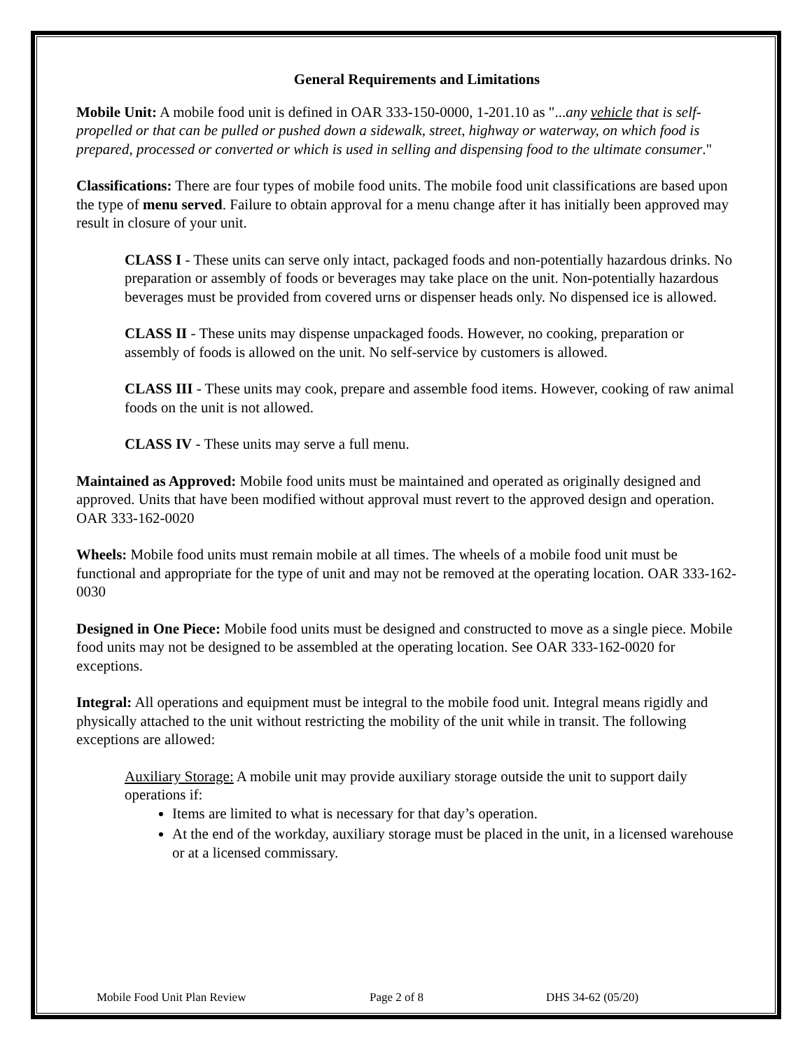General Requirements and Limitations
Mobile Unit: A mobile food unit is defined in OAR 333-150-0000, 1-201.10 as "...any vehicle that is self-propelled or that can be pulled or pushed down a sidewalk, street, highway or waterway, on which food is prepared, processed or converted or which is used in selling and dispensing food to the ultimate consumer."
Classifications: There are four types of mobile food units. The mobile food unit classifications are based upon the type of menu served. Failure to obtain approval for a menu change after it has initially been approved may result in closure of your unit.
CLASS I - These units can serve only intact, packaged foods and non-potentially hazardous drinks. No preparation or assembly of foods or beverages may take place on the unit. Non-potentially hazardous beverages must be provided from covered urns or dispenser heads only. No dispensed ice is allowed.
CLASS II - These units may dispense unpackaged foods. However, no cooking, preparation or assembly of foods is allowed on the unit. No self-service by customers is allowed.
CLASS III - These units may cook, prepare and assemble food items. However, cooking of raw animal foods on the unit is not allowed.
CLASS IV - These units may serve a full menu.
Maintained as Approved: Mobile food units must be maintained and operated as originally designed and approved. Units that have been modified without approval must revert to the approved design and operation. OAR 333-162-0020
Wheels: Mobile food units must remain mobile at all times. The wheels of a mobile food unit must be functional and appropriate for the type of unit and may not be removed at the operating location. OAR 333-162-0030
Designed in One Piece: Mobile food units must be designed and constructed to move as a single piece. Mobile food units may not be designed to be assembled at the operating location. See OAR 333-162-0020 for exceptions.
Integral: All operations and equipment must be integral to the mobile food unit. Integral means rigidly and physically attached to the unit without restricting the mobility of the unit while in transit. The following exceptions are allowed:
Auxiliary Storage: A mobile unit may provide auxiliary storage outside the unit to support daily operations if:
Items are limited to what is necessary for that day’s operation.
At the end of the workday, auxiliary storage must be placed in the unit, in a licensed warehouse or at a licensed commissary.
Mobile Food Unit Plan Review Page 2 of 8 DHS 34-62 (05/20)